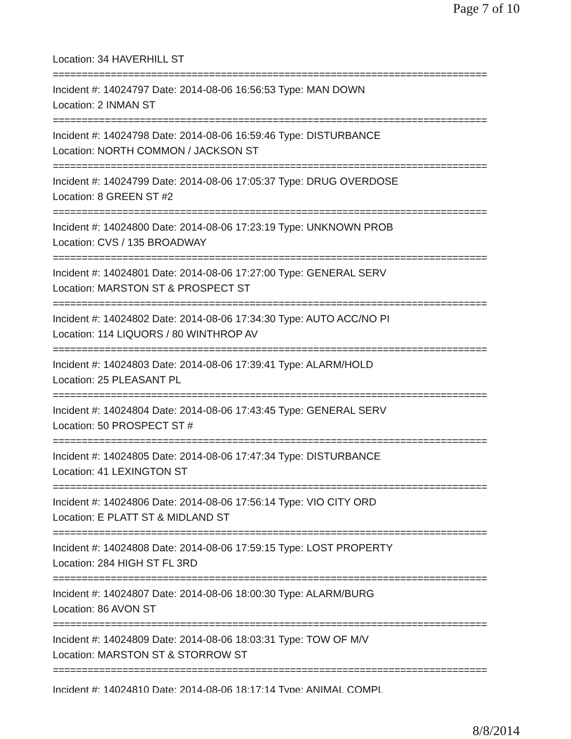Page 7 of 10
Location: 34 HAVERHILL ST
===========================================================================
Incident #: 14024797 Date: 2014-08-06 16:56:53 Type: MAN DOWN
Location: 2 INMAN ST
===========================================================================
Incident #: 14024798 Date: 2014-08-06 16:59:46 Type: DISTURBANCE
Location: NORTH COMMON / JACKSON ST
===========================================================================
Incident #: 14024799 Date: 2014-08-06 17:05:37 Type: DRUG OVERDOSE
Location: 8 GREEN ST #2
===========================================================================
Incident #: 14024800 Date: 2014-08-06 17:23:19 Type: UNKNOWN PROB
Location: CVS / 135 BROADWAY
===========================================================================
Incident #: 14024801 Date: 2014-08-06 17:27:00 Type: GENERAL SERV
Location: MARSTON ST & PROSPECT ST
===========================================================================
Incident #: 14024802 Date: 2014-08-06 17:34:30 Type: AUTO ACC/NO PI
Location: 114 LIQUORS / 80 WINTHROP AV
===========================================================================
Incident #: 14024803 Date: 2014-08-06 17:39:41 Type: ALARM/HOLD
Location: 25 PLEASANT PL
===========================================================================
Incident #: 14024804 Date: 2014-08-06 17:43:45 Type: GENERAL SERV
Location: 50 PROSPECT ST #
===========================================================================
Incident #: 14024805 Date: 2014-08-06 17:47:34 Type: DISTURBANCE
Location: 41 LEXINGTON ST
===========================================================================
Incident #: 14024806 Date: 2014-08-06 17:56:14 Type: VIO CITY ORD
Location: E PLATT ST & MIDLAND ST
===========================================================================
Incident #: 14024808 Date: 2014-08-06 17:59:15 Type: LOST PROPERTY
Location: 284 HIGH ST FL 3RD
===========================================================================
Incident #: 14024807 Date: 2014-08-06 18:00:30 Type: ALARM/BURG
Location: 86 AVON ST
===========================================================================
Incident #: 14024809 Date: 2014-08-06 18:03:31 Type: TOW OF M/V
Location: MARSTON ST & STORROW ST
===========================================================================
Incident #: 14024810 Date: 2014-08-06 18:17:14 Type: ANIMAL COMPL
8/8/2014